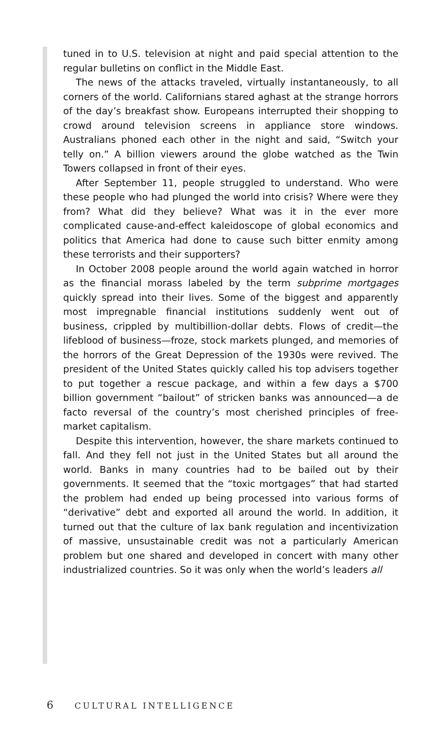tuned in to U.S. television at night and paid special attention to the regular bulletins on conflict in the Middle East.
The news of the attacks traveled, virtually instantaneously, to all corners of the world. Californians stared aghast at the strange horrors of the day’s breakfast show. Europeans interrupted their shopping to crowd around television screens in appliance store windows. Australians phoned each other in the night and said, “Switch your telly on.” A billion viewers around the globe watched as the Twin Towers collapsed in front of their eyes.
After September 11, people struggled to understand. Who were these people who had plunged the world into crisis? Where were they from? What did they believe? What was it in the ever more complicated cause-and-effect kaleidoscope of global economics and politics that America had done to cause such bitter enmity among these terrorists and their supporters?
In October 2008 people around the world again watched in horror as the financial morass labeled by the term subprime mortgages quickly spread into their lives. Some of the biggest and apparently most impregnable financial institutions suddenly went out of business, crippled by multibillion-dollar debts. Flows of credit—the lifeblood of business—froze, stock markets plunged, and memories of the horrors of the Great Depression of the 1930s were revived. The president of the United States quickly called his top advisers together to put together a rescue package, and within a few days a $700 billion government “bailout” of stricken banks was announced—a de facto reversal of the country’s most cherished principles of free-market capitalism.
Despite this intervention, however, the share markets continued to fall. And they fell not just in the United States but all around the world. Banks in many countries had to be bailed out by their governments. It seemed that the “toxic mortgages” that had started the problem had ended up being processed into various forms of “derivative” debt and exported all around the world. In addition, it turned out that the culture of lax bank regulation and incentivization of massive, unsustainable credit was not a particularly American problem but one shared and developed in concert with many other industrialized countries. So it was only when the world’s leaders all
6 CULTURAL INTELLIGENCE